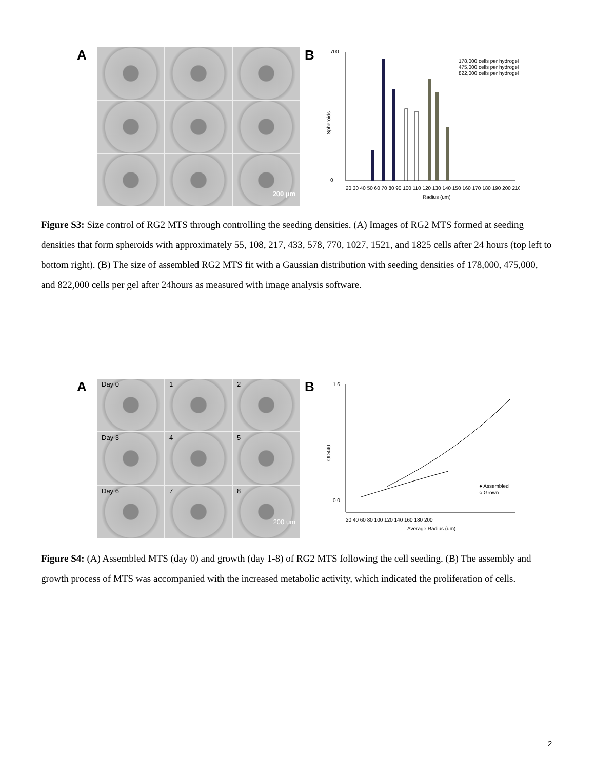A
200 µm
B
700
0
Spheroids
178,000 cells per hydrogel
475,000 cells per hydrogel
822,000 cells per hydrogel
20 30 40 50 60 70 80 90 100 110 120 130 140 150 160 170 180 190 200 210
Radius (um)
Figure S3: Size control of RG2 MTS through controlling the seeding densities. (A) Images of RG2 MTS formed at seeding densities that form spheroids with approximately 55, 108, 217, 433, 578, 770, 1027, 1521, and 1825 cells after 24 hours (top left to bottom right). (B) The size of assembled RG2 MTS fit with a Gaussian distribution with seeding densities of 178,000, 475,000, and 822,000 cells per gel after 24hours as measured with image analysis software.
A
Day 0
1
2
Day 3
4
5
Day 6
7
8
200 um
B
1.6
0.0
OD440
20 40 60 80 100 120 140 160 180 200
Average Radius (um)
● Assembled
○ Grown
Figure S4: (A) Assembled MTS (day 0) and growth (day 1-8) of RG2 MTS following the cell seeding. (B) The assembly and growth process of MTS was accompanied with the increased metabolic activity, which indicated the proliferation of cells.
2